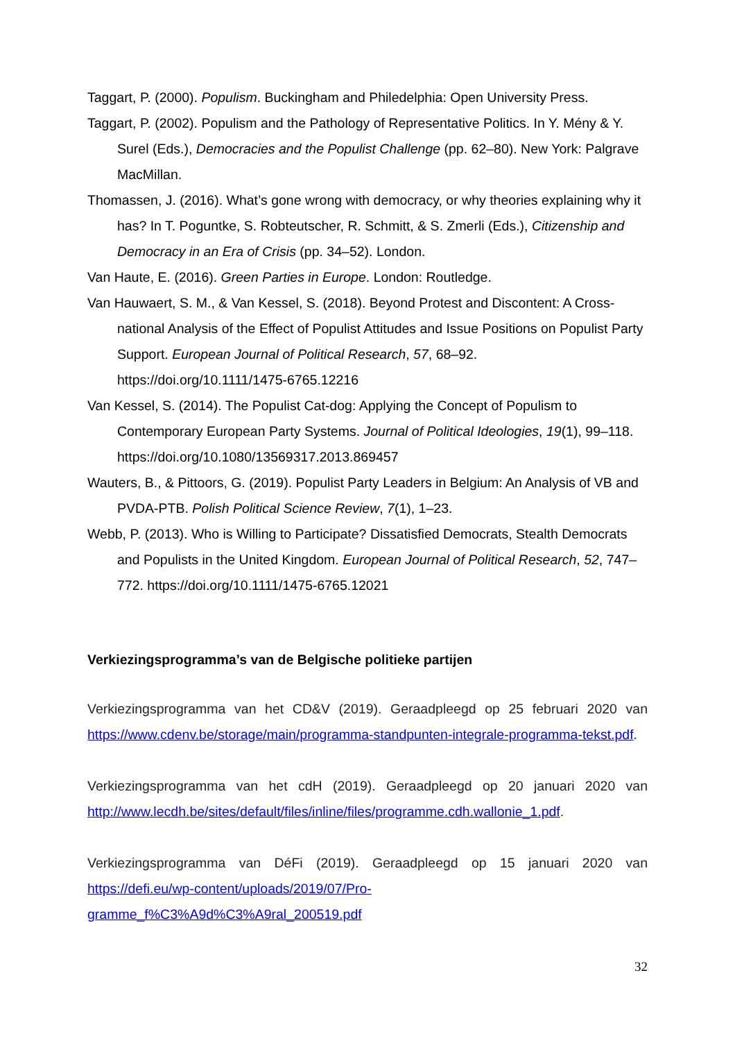Taggart, P. (2000). Populism. Buckingham and Philedelphia: Open University Press.
Taggart, P. (2002). Populism and the Pathology of Representative Politics. In Y. Mény & Y. Surel (Eds.), Democracies and the Populist Challenge (pp. 62–80). New York: Palgrave MacMillan.
Thomassen, J. (2016). What’s gone wrong with democracy, or why theories explaining why it has? In T. Poguntke, S. Robteutscher, R. Schmitt, & S. Zmerli (Eds.), Citizenship and Democracy in an Era of Crisis (pp. 34–52). London.
Van Haute, E. (2016). Green Parties in Europe. London: Routledge.
Van Hauwaert, S. M., & Van Kessel, S. (2018). Beyond Protest and Discontent: A Cross-national Analysis of the Effect of Populist Attitudes and Issue Positions on Populist Party Support. European Journal of Political Research, 57, 68–92. https://doi.org/10.1111/1475-6765.12216
Van Kessel, S. (2014). The Populist Cat-dog: Applying the Concept of Populism to Contemporary European Party Systems. Journal of Political Ideologies, 19(1), 99–118. https://doi.org/10.1080/13569317.2013.869457
Wauters, B., & Pittoors, G. (2019). Populist Party Leaders in Belgium: An Analysis of VB and PVDA-PTB. Polish Political Science Review, 7(1), 1–23.
Webb, P. (2013). Who is Willing to Participate? Dissatisfied Democrats, Stealth Democrats and Populists in the United Kingdom. European Journal of Political Research, 52, 747–772. https://doi.org/10.1111/1475-6765.12021
Verkiezingsprogramma’s van de Belgische politieke partijen
Verkiezingsprogramma van het CD&V (2019). Geraadpleegd op 25 februari 2020 van https://www.cdenv.be/storage/main/programma-standpunten-integrale-programma-tekst.pdf.
Verkiezingsprogramma van het cdH (2019). Geraadpleegd op 20 januari 2020 van http://www.lecdh.be/sites/default/files/inline/files/programme.cdh.wallonie_1.pdf.
Verkiezingsprogramma van DéFi (2019). Geraadpleegd op 15 januari 2020 van https://defi.eu/wp-content/uploads/2019/07/Pro-
gramme_f%C3%A9d%C3%A9ral_200519.pdf
32